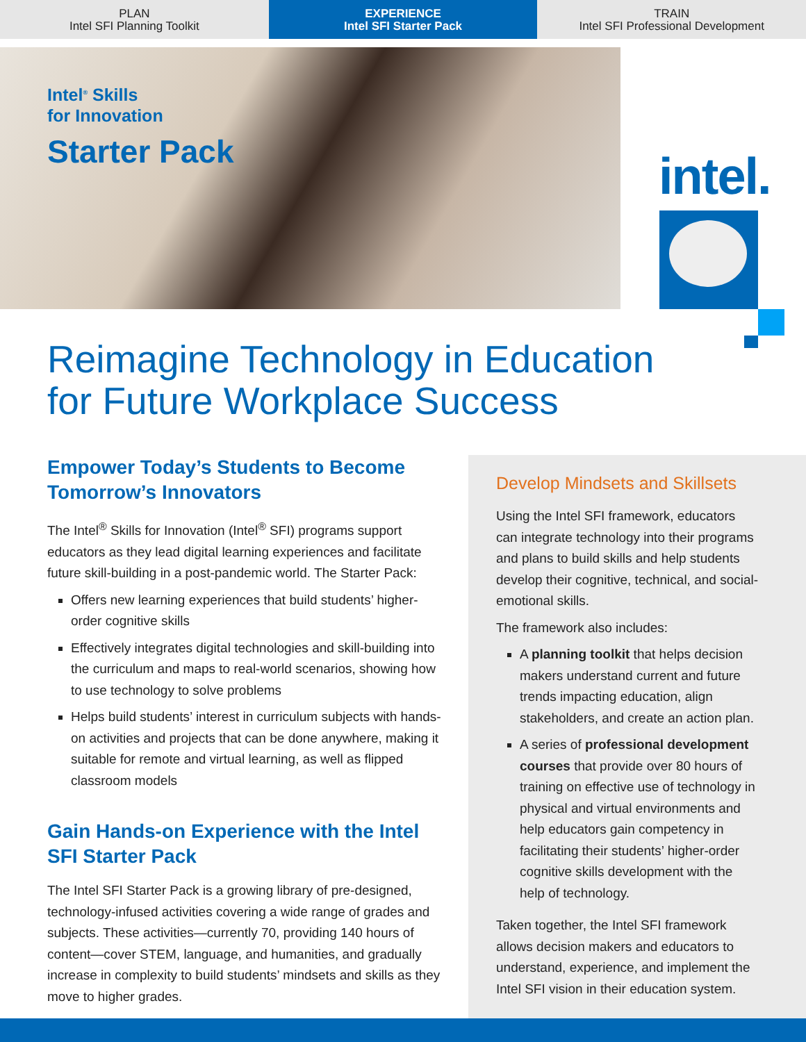PLAN
Intel SFI Planning Toolkit
EXPERIENCE
Intel SFI Starter Pack
TRAIN
Intel SFI Professional Development
Intel<sup>®</sup> Skills
for Innovation
Starter Pack
intel.
Reimagine Technology in Education
for Future Workplace Success
Empower Today’s Students to Become Tomorrow’s Innovators
The Intel<sup>®</sup> Skills for Innovation (Intel<sup>®</sup> SFI) programs support educators as they lead digital learning experiences and facilitate future skill-building in a post-pandemic world. The Starter Pack:
Offers new learning experiences that build students’ higher-order cognitive skills
Effectively integrates digital technologies and skill-building into the curriculum and maps to real-world scenarios, showing how to use technology to solve problems
Helps build students’ interest in curriculum subjects with hands-on activities and projects that can be done anywhere, making it suitable for remote and virtual learning, as well as flipped classroom models
Gain Hands-on Experience with the Intel SFI Starter Pack
The Intel SFI Starter Pack is a growing library of pre-designed, technology-infused activities covering a wide range of grades and subjects. These activities—currently 70, providing 140 hours of content—cover STEM, language, and humanities, and gradually increase in complexity to build students’ mindsets and skills as they move to higher grades.
Develop Mindsets and Skillsets
Using the Intel SFI framework, educators can integrate technology into their programs and plans to build skills and help students develop their cognitive, technical, and social-emotional skills.
The framework also includes:
A planning toolkit that helps decision makers understand current and future trends impacting education, align stakeholders, and create an action plan.
A series of professional development courses that provide over 80 hours of training on effective use of technology in physical and virtual environments and help educators gain competency in facilitating their students’ higher-order cognitive skills development with the help of technology.
Taken together, the Intel SFI framework allows decision makers and educators to understand, experience, and implement the Intel SFI vision in their education system.